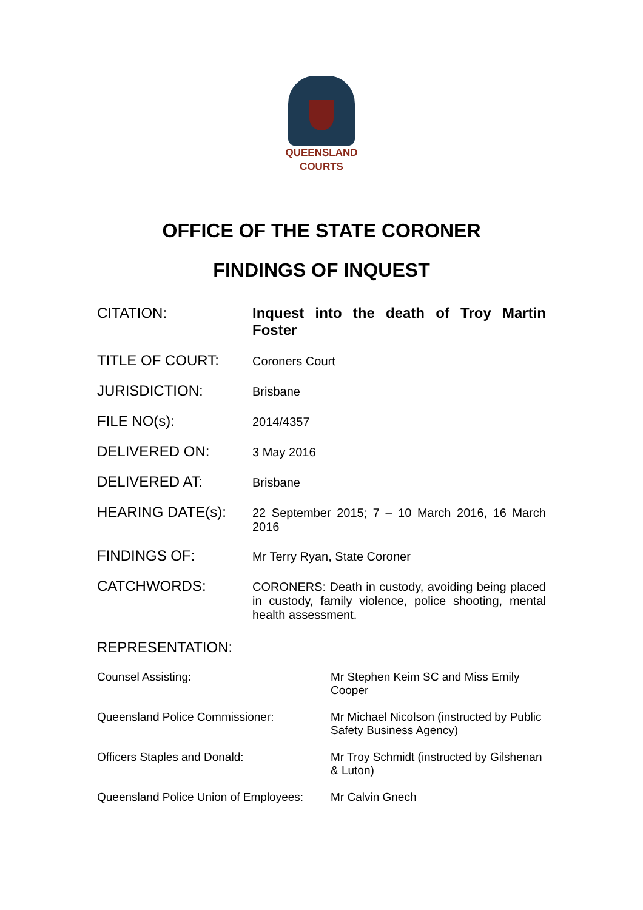QUEENSLAND
COURTS
OFFICE OF THE STATE CORONER
FINDINGS OF INQUEST
| CITATION: | Inquest into the death of Troy Martin Foster |
| TITLE OF COURT: | Coroners Court |
| JURISDICTION: | Brisbane |
| FILE NO(s): | 2014/4357 |
| DELIVERED ON: | 3 May 2016 |
| DELIVERED AT: | Brisbane |
| HEARING DATE(s): | 22 September 2015; 7 – 10 March 2016, 16 March 2016 |
| FINDINGS OF: | Mr Terry Ryan, State Coroner |
| CATCHWORDS: | CORONERS: Death in custody, avoiding being placed in custody, family violence, police shooting, mental health assessment. |
REPRESENTATION:
| Counsel Assisting: | Mr Stephen Keim SC and Miss Emily Cooper |
| Queensland Police Commissioner: | Mr Michael Nicolson (instructed by Public Safety Business Agency) |
| Officers Staples and Donald: | Mr Troy Schmidt (instructed by Gilshenan & Luton) |
| Queensland Police Union of Employees: | Mr Calvin Gnech |